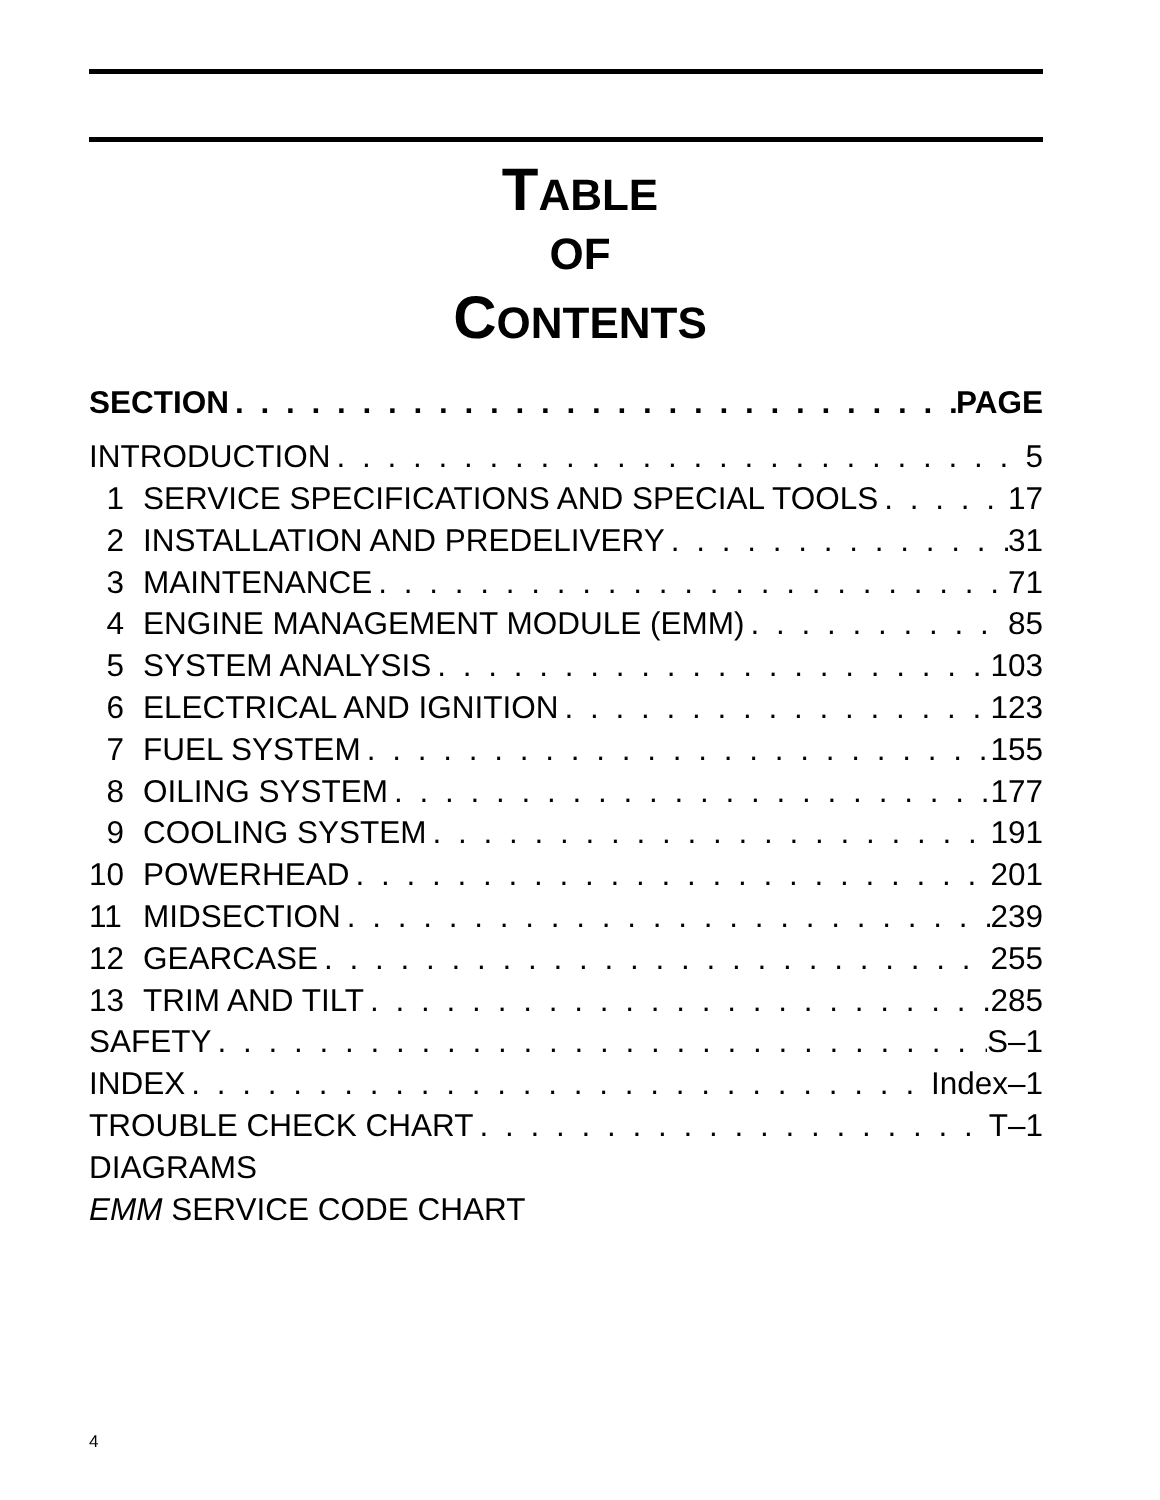TABLE
OF
CONTENTS
SECTION PAGE
INTRODUCTION 5
1 SERVICE SPECIFICATIONS AND SPECIAL TOOLS 17
2 INSTALLATION AND PREDELIVERY 31
3 MAINTENANCE 71
4 ENGINE MANAGEMENT MODULE (EMM) 85
5 SYSTEM ANALYSIS 103
6 ELECTRICAL AND IGNITION 123
7 FUEL SYSTEM 155
8 OILING SYSTEM 177
9 COOLING SYSTEM 191
10 POWERHEAD 201
11 MIDSECTION 239
12 GEARCASE 255
13 TRIM AND TILT 285
SAFETY S–1
INDEX Index–1
TROUBLE CHECK CHART T–1
DIAGRAMS
EMM SERVICE CODE CHART
4